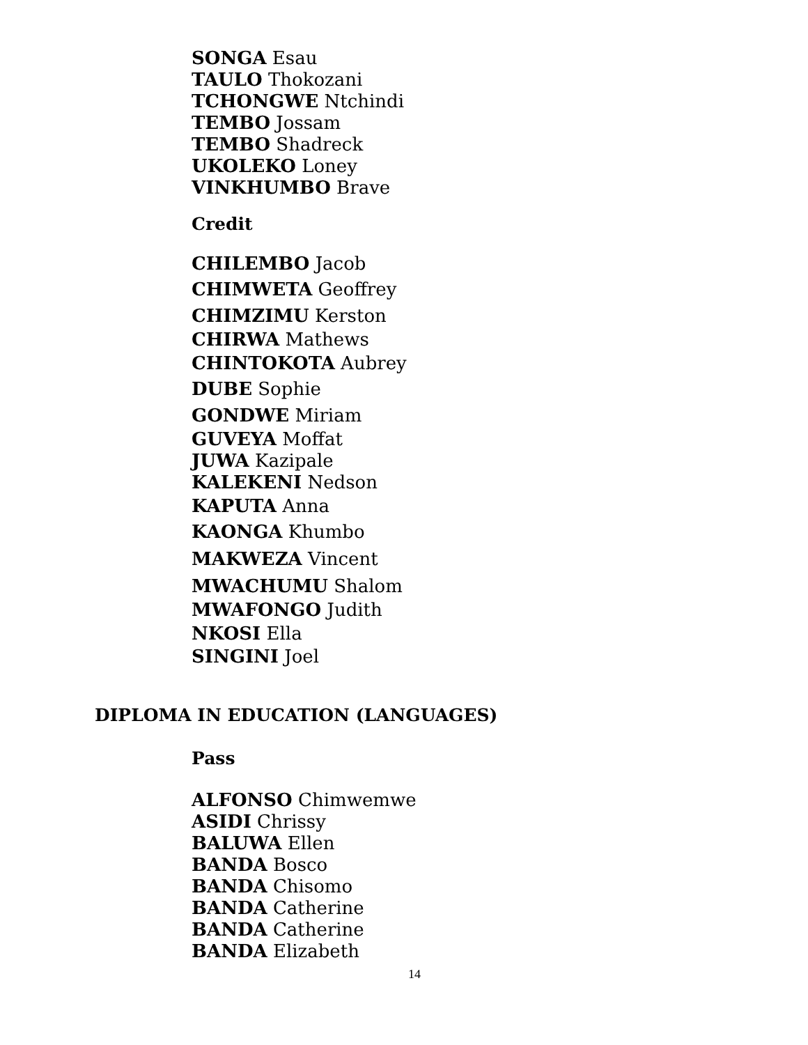SONGA Esau
TAULO Thokozani
TCHONGWE Ntchindi
TEMBO Jossam
TEMBO Shadreck
UKOLEKO Loney
VINKHUMBO Brave
Credit
CHILEMBO Jacob
CHIMWETA Geoffrey
CHIMZIMU Kerston
CHIRWA Mathews
CHINTOKOTA Aubrey
DUBE Sophie
GONDWE Miriam
GUVEYA Moffat
JUWA Kazipale
KALEKENI Nedson
KAPUTA Anna
KAONGA Khumbo
MAKWEZA Vincent
MWACHUMU Shalom
MWAFONGO Judith
NKOSI Ella
SINGINI Joel
DIPLOMA IN EDUCATION (LANGUAGES)
Pass
ALFONSO Chimwemwe
ASIDI Chrissy
BALUWA Ellen
BANDA Bosco
BANDA Chisomo
BANDA Catherine
BANDA Catherine
BANDA Elizabeth
14